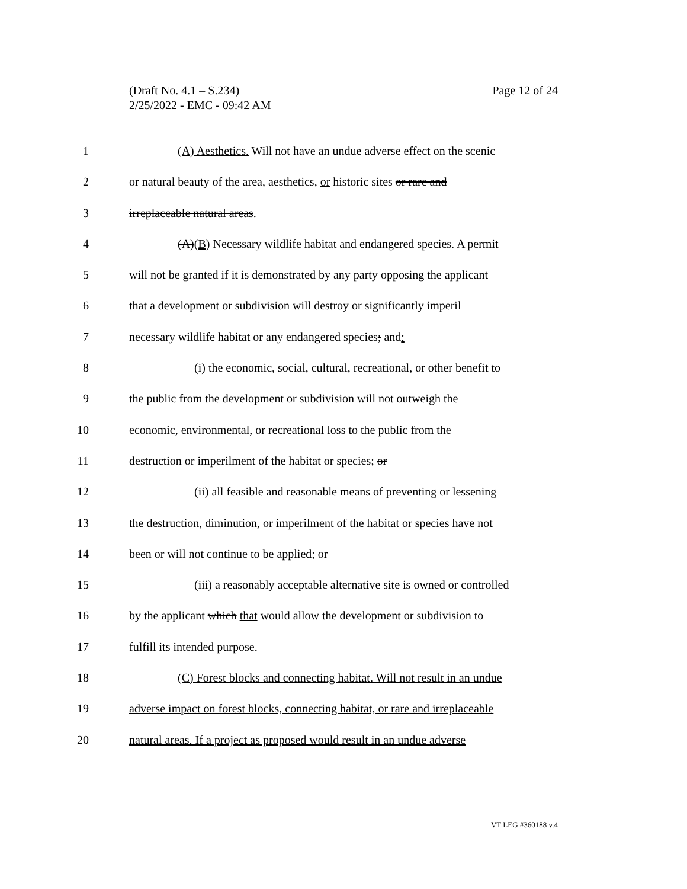Page 12 of 24 (Draft No. 4.1 – S.234)
2/25/2022 - EMC - 09:42 AM
1 (A) Aesthetics. Will not have an undue adverse effect on the scenic
2 or natural beauty of the area, aesthetics, or historic sites or rare and
3 irreplaceable natural areas.
4 (A)(B) Necessary wildlife habitat and endangered species. A permit
5 will not be granted if it is demonstrated by any party opposing the applicant
6 that a development or subdivision will destroy or significantly imperil
7 necessary wildlife habitat or any endangered species; and:
8 (i) the economic, social, cultural, recreational, or other benefit to
9 the public from the development or subdivision will not outweigh the
10 economic, environmental, or recreational loss to the public from the
11 destruction or imperilment of the habitat or species; or
12 (ii) all feasible and reasonable means of preventing or lessening
13 the destruction, diminution, or imperilment of the habitat or species have not
14 been or will not continue to be applied; or
15 (iii) a reasonably acceptable alternative site is owned or controlled
16 by the applicant which that would allow the development or subdivision to
17 fulfill its intended purpose.
18 (C) Forest blocks and connecting habitat. Will not result in an undue
19 adverse impact on forest blocks, connecting habitat, or rare and irreplaceable
20 natural areas. If a project as proposed would result in an undue adverse
VT LEG #360188 v.4